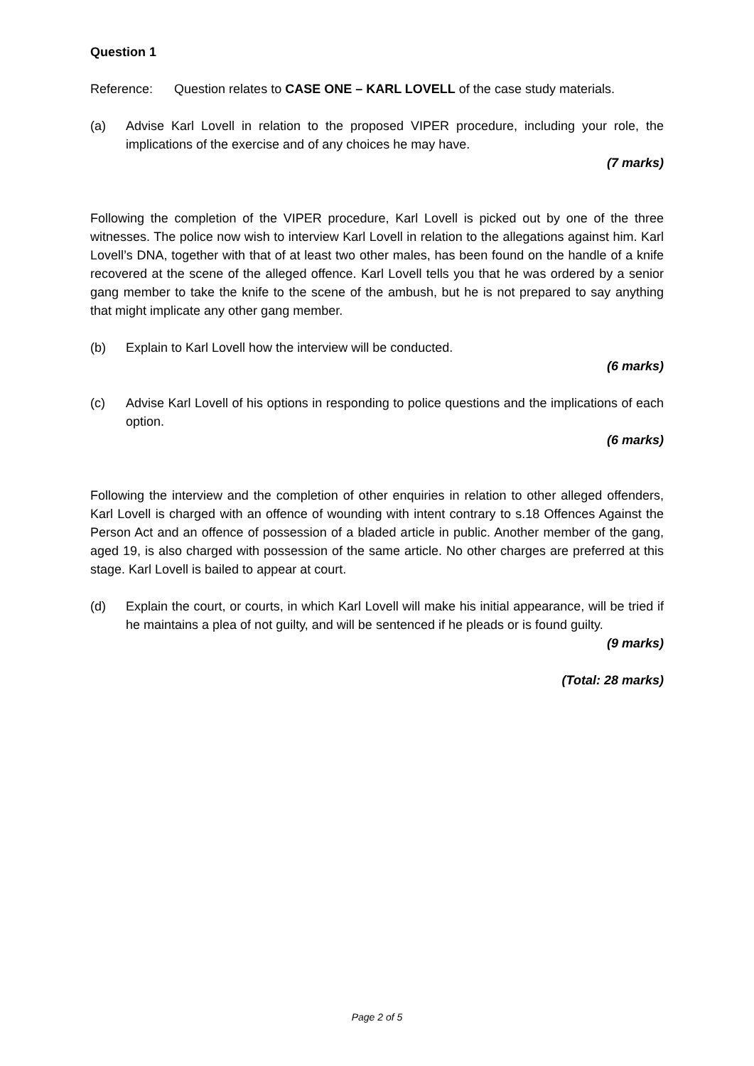Question 1
Reference: Question relates to CASE ONE – KARL LOVELL of the case study materials.
(a) Advise Karl Lovell in relation to the proposed VIPER procedure, including your role, the implications of the exercise and of any choices he may have.
(7 marks)
Following the completion of the VIPER procedure, Karl Lovell is picked out by one of the three witnesses. The police now wish to interview Karl Lovell in relation to the allegations against him. Karl Lovell’s DNA, together with that of at least two other males, has been found on the handle of a knife recovered at the scene of the alleged offence. Karl Lovell tells you that he was ordered by a senior gang member to take the knife to the scene of the ambush, but he is not prepared to say anything that might implicate any other gang member.
(b) Explain to Karl Lovell how the interview will be conducted.
(6 marks)
(c) Advise Karl Lovell of his options in responding to police questions and the implications of each option.
(6 marks)
Following the interview and the completion of other enquiries in relation to other alleged offenders, Karl Lovell is charged with an offence of wounding with intent contrary to s.18 Offences Against the Person Act and an offence of possession of a bladed article in public. Another member of the gang, aged 19, is also charged with possession of the same article. No other charges are preferred at this stage. Karl Lovell is bailed to appear at court.
(d) Explain the court, or courts, in which Karl Lovell will make his initial appearance, will be tried if he maintains a plea of not guilty, and will be sentenced if he pleads or is found guilty.
(9 marks)
(Total: 28 marks)
Page 2 of 5